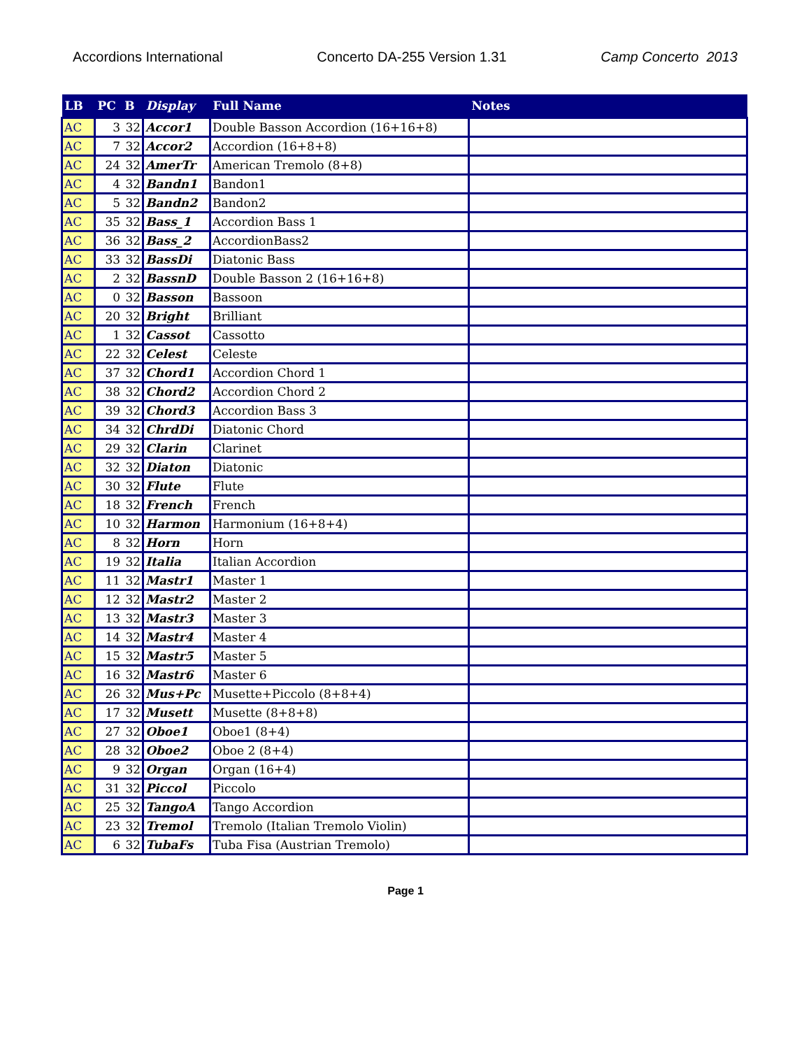Accordions International Concerto DA-255 Version 1.31 Camp Concerto 2013
| LB | PC | B | Display | Full Name | Notes |
| --- | --- | --- | --- | --- | --- |
| AC | 3 | 32 | Accor1 | Double Basson Accordion (16+16+8) | |
| AC | 7 | 32 | Accor2 | Accordion (16+8+8) | |
| AC | 24 | 32 | AmerTr | American Tremolo (8+8) | |
| AC | 4 | 32 | Bandn1 | Bandon1 | |
| AC | 5 | 32 | Bandn2 | Bandon2 | |
| AC | 35 | 32 | Bass_1 | Accordion Bass 1 | |
| AC | 36 | 32 | Bass_2 | AccordionBass2 | |
| AC | 33 | 32 | BassDi | Diatonic Bass | |
| AC | 2 | 32 | BassnD | Double Basson 2 (16+16+8) | |
| AC | 0 | 32 | Basson | Bassoon | |
| AC | 20 | 32 | Bright | Brilliant | |
| AC | 1 | 32 | Cassot | Cassotto | |
| AC | 22 | 32 | Celest | Celeste | |
| AC | 37 | 32 | Chord1 | Accordion Chord 1 | |
| AC | 38 | 32 | Chord2 | Accordion Chord 2 | |
| AC | 39 | 32 | Chord3 | Accordion Bass 3 | |
| AC | 34 | 32 | ChrdDi | Diatonic Chord | |
| AC | 29 | 32 | Clarin | Clarinet | |
| AC | 32 | 32 | Diaton | Diatonic | |
| AC | 30 | 32 | Flute | Flute | |
| AC | 18 | 32 | French | French | |
| AC | 10 | 32 | Harmon | Harmonium (16+8+4) | |
| AC | 8 | 32 | Horn | Horn | |
| AC | 19 | 32 | Italia | Italian Accordion | |
| AC | 11 | 32 | Mastr1 | Master 1 | |
| AC | 12 | 32 | Mastr2 | Master 2 | |
| AC | 13 | 32 | Mastr3 | Master 3 | |
| AC | 14 | 32 | Mastr4 | Master 4 | |
| AC | 15 | 32 | Mastr5 | Master 5 | |
| AC | 16 | 32 | Mastr6 | Master 6 | |
| AC | 26 | 32 | Mus+Pc | Musette+Piccolo (8+8+4) | |
| AC | 17 | 32 | Musett | Musette (8+8+8) | |
| AC | 27 | 32 | Oboe1 | Oboe1 (8+4) | |
| AC | 28 | 32 | Oboe2 | Oboe 2 (8+4) | |
| AC | 9 | 32 | Organ | Organ (16+4) | |
| AC | 31 | 32 | Piccol | Piccolo | |
| AC | 25 | 32 | TangoA | Tango Accordion | |
| AC | 23 | 32 | Tremol | Tremolo (Italian Tremolo Violin) | |
| AC | 6 | 32 | TubaFs | Tuba Fisa (Austrian Tremolo) | |
Page 1